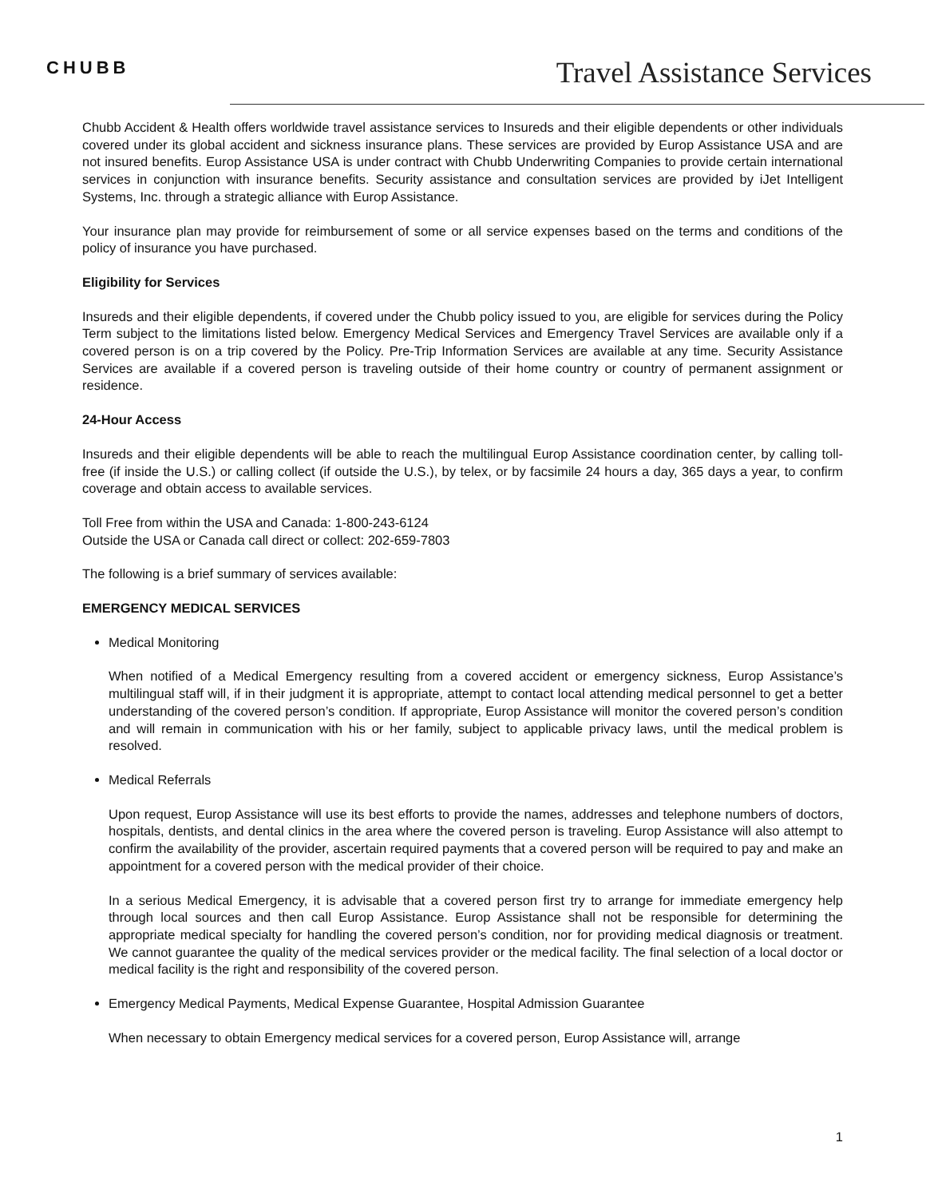CHUBB Travel Assistance Services
Chubb Accident & Health offers worldwide travel assistance services to Insureds and their eligible dependents or other individuals covered under its global accident and sickness insurance plans. These services are provided by Europ Assistance USA and are not insured benefits. Europ Assistance USA is under contract with Chubb Underwriting Companies to provide certain international services in conjunction with insurance benefits. Security assistance and consultation services are provided by iJet Intelligent Systems, Inc. through a strategic alliance with Europ Assistance.
Your insurance plan may provide for reimbursement of some or all service expenses based on the terms and conditions of the policy of insurance you have purchased.
Eligibility for Services
Insureds and their eligible dependents, if covered under the Chubb policy issued to you, are eligible for services during the Policy Term subject to the limitations listed below. Emergency Medical Services and Emergency Travel Services are available only if a covered person is on a trip covered by the Policy. Pre-Trip Information Services are available at any time. Security Assistance Services are available if a covered person is traveling outside of their home country or country of permanent assignment or residence.
24-Hour Access
Insureds and their eligible dependents will be able to reach the multilingual Europ Assistance coordination center, by calling toll-free (if inside the U.S.) or calling collect (if outside the U.S.), by telex, or by facsimile 24 hours a day, 365 days a year, to confirm coverage and obtain access to available services.
Toll Free from within the USA and Canada: 1-800-243-6124
Outside the USA or Canada call direct or collect: 202-659-7803
The following is a brief summary of services available:
EMERGENCY MEDICAL SERVICES
Medical Monitoring
When notified of a Medical Emergency resulting from a covered accident or emergency sickness, Europ Assistance’s multilingual staff will, if in their judgment it is appropriate, attempt to contact local attending medical personnel to get a better understanding of the covered person’s condition. If appropriate, Europ Assistance will monitor the covered person’s condition and will remain in communication with his or her family, subject to applicable privacy laws, until the medical problem is resolved.
Medical Referrals
Upon request, Europ Assistance will use its best efforts to provide the names, addresses and telephone numbers of doctors, hospitals, dentists, and dental clinics in the area where the covered person is traveling. Europ Assistance will also attempt to confirm the availability of the provider, ascertain required payments that a covered person will be required to pay and make an appointment for a covered person with the medical provider of their choice.
In a serious Medical Emergency, it is advisable that a covered person first try to arrange for immediate emergency help through local sources and then call Europ Assistance. Europ Assistance shall not be responsible for determining the appropriate medical specialty for handling the covered person’s condition, nor for providing medical diagnosis or treatment. We cannot guarantee the quality of the medical services provider or the medical facility. The final selection of a local doctor or medical facility is the right and responsibility of the covered person.
Emergency Medical Payments, Medical Expense Guarantee, Hospital Admission Guarantee
When necessary to obtain Emergency medical services for a covered person, Europ Assistance will, arrange
1